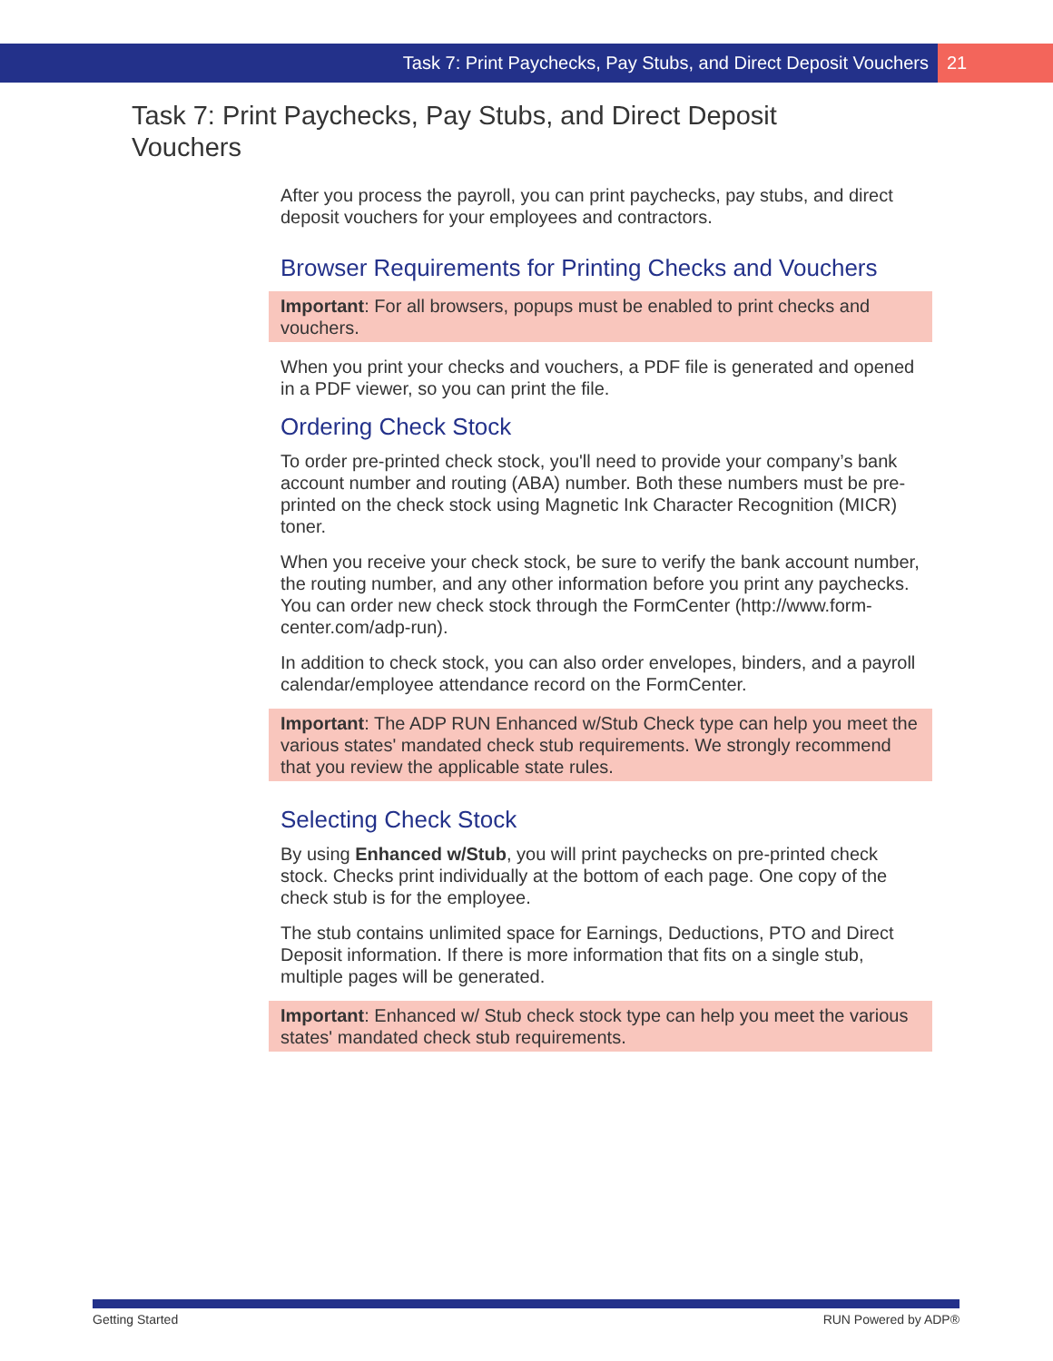Task 7: Print Paychecks, Pay Stubs, and Direct Deposit Vouchers 21
Task 7: Print Paychecks, Pay Stubs, and Direct Deposit Vouchers
After you process the payroll, you can print paychecks, pay stubs, and direct deposit vouchers for your employees and contractors.
Browser Requirements for Printing Checks and Vouchers
Important: For all browsers, popups must be enabled to print checks and vouchers.
When you print your checks and vouchers, a PDF file is generated and opened in a PDF viewer, so you can print the file.
Ordering Check Stock
To order pre-printed check stock, you'll need to provide your company’s bank account number and routing (ABA) number. Both these numbers must be pre-printed on the check stock using Magnetic Ink Character Recognition (MICR) toner.
When you receive your check stock, be sure to verify the bank account number, the routing number, and any other information before you print any paychecks. You can order new check stock through the FormCenter (http://www.form-center.com/adp-run).
In addition to check stock, you can also order envelopes, binders, and a payroll calendar/employee attendance record on the FormCenter.
Important: The ADP RUN Enhanced w/Stub Check type can help you meet the various states' mandated check stub requirements. We strongly recommend that you review the applicable state rules.
Selecting Check Stock
By using Enhanced w/Stub, you will print paychecks on pre-printed check stock. Checks print individually at the bottom of each page. One copy of the check stub is for the employee.
The stub contains unlimited space for Earnings, Deductions, PTO and Direct Deposit information. If there is more information that fits on a single stub, multiple pages will be generated.
Important: Enhanced w/ Stub check stock type can help you meet the various states' mandated check stub requirements.
Getting Started RUN Powered by ADP®